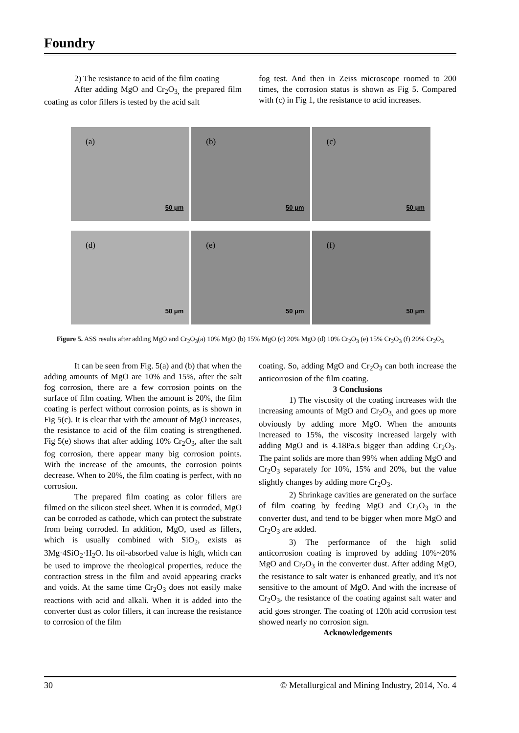Foundry
2) The resistance to acid of the film coating
After adding MgO and Cr<sub>2</sub>O<sub>3,</sub> the prepared film coating as color fillers is tested by the acid salt
fog test. And then in Zeiss microscope roomed to 200 times, the corrosion status is shown as Fig 5. Compared with (c) in Fig 1, the resistance to acid increases.
(a)
50 μm
(b)
50 μm
(c)
50 μm
(d)
50 μm
(e)
50 μm
(f)
50 μm
Figure 5. ASS results after adding MgO and Cr<sub>2</sub>O<sub>3</sub>(a) 10% MgO (b) 15% MgO (c) 20% MgO (d) 10% Cr<sub>2</sub>O<sub>3</sub> (e) 15% Cr<sub>2</sub>O<sub>3</sub> (f) 20% Cr<sub>2</sub>O<sub>3</sub>
It can be seen from Fig. 5(a) and (b) that when the adding amounts of MgO are 10% and 15%, after the salt fog corrosion, there are a few corrosion points on the surface of film coating. When the amount is 20%, the film coating is perfect without corrosion points, as is shown in Fig 5(c). It is clear that with the amount of MgO increases, the resistance to acid of the film coating is strengthened. Fig 5(e) shows that after adding 10% Cr<sub>2</sub>O<sub>3</sub>, after the salt fog corrosion, there appear many big corrosion points. With the increase of the amounts, the corrosion points decrease. When to 20%, the film coating is perfect, with no corrosion.
The prepared film coating as color fillers are filmed on the silicon steel sheet. When it is corroded, MgO can be corroded as cathode, which can protect the substrate from being corroded. In addition, MgO, used as fillers, which is usually combined with SiO<sub>2</sub>, exists as 3Mg·4SiO<sub>2</sub>·H<sub>2</sub>O. Its oil-absorbed value is high, which can be used to improve the rheological properties, reduce the contraction stress in the film and avoid appearing cracks and voids. At the same time Cr<sub>2</sub>O<sub>3</sub> does not easily make reactions with acid and alkali. When it is added into the converter dust as color fillers, it can increase the resistance to corrosion of the film
coating. So, adding MgO and Cr<sub>2</sub>O<sub>3</sub> can both increase the anticorrosion of the film coating.
3 Conclusions
1) The viscosity of the coating increases with the increasing amounts of MgO and Cr<sub>2</sub>O<sub>3,</sub> and goes up more obviously by adding more MgO. When the amounts increased to 15%, the viscosity increased largely with adding MgO and is 4.18Pa.s bigger than adding Cr<sub>2</sub>O<sub>3</sub>. The paint solids are more than 99% when adding MgO and Cr<sub>2</sub>O<sub>3</sub> separately for 10%, 15% and 20%, but the value slightly changes by adding more Cr<sub>2</sub>O<sub>3</sub>.
2) Shrinkage cavities are generated on the surface of film coating by feeding MgO and Cr<sub>2</sub>O<sub>3</sub> in the converter dust, and tend to be bigger when more MgO and Cr<sub>2</sub>O<sub>3</sub> are added.
3) The performance of the high solid anticorrosion coating is improved by adding 10%~20% MgO and Cr<sub>2</sub>O<sub>3</sub> in the converter dust. After adding MgO, the resistance to salt water is enhanced greatly, and it's not sensitive to the amount of MgO. And with the increase of Cr<sub>2</sub>O<sub>3</sub>, the resistance of the coating against salt water and acid goes stronger. The coating of 120h acid corrosion test showed nearly no corrosion sign.
Acknowledgements
30 © Metallurgical and Mining Industry, 2014, No. 4